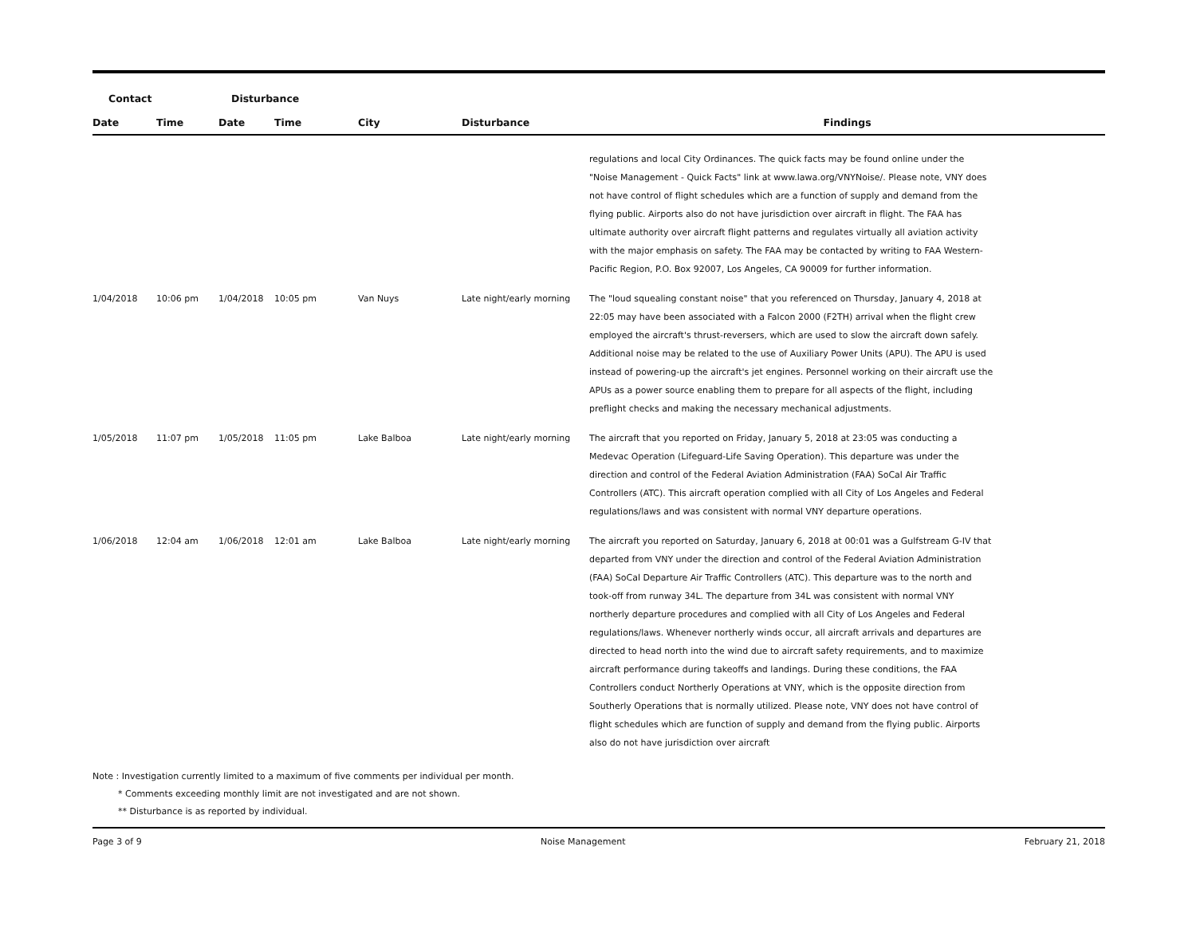| Contact | | Disturbance | | | | |
| --- | --- | --- | --- | --- | --- | --- |
| Date | Time | Date | Time | City | Disturbance | Findings |
| | | | | | | regulations and local City Ordinances. The quick facts may be found online under the "Noise Management - Quick Facts" link at www.lawa.org/VNYNoise/. Please note, VNY does not have control of flight schedules which are a function of supply and demand from the flying public. Airports also do not have jurisdiction over aircraft in flight. The FAA has ultimate authority over aircraft flight patterns and regulates virtually all aviation activity with the major emphasis on safety. The FAA may be contacted by writing to FAA Western-Pacific Region, P.O. Box 92007, Los Angeles, CA 90009 for further information. |
| 1/04/2018 | 10:06 pm | 1/04/2018 | 10:05 pm | Van Nuys | Late night/early morning | The "loud squealing constant noise" that you referenced on Thursday, January 4, 2018 at 22:05 may have been associated with a Falcon 2000 (F2TH) arrival when the flight crew employed the aircraft's thrust-reversers, which are used to slow the aircraft down safely. Additional noise may be related to the use of Auxiliary Power Units (APU). The APU is used instead of powering-up the aircraft's jet engines. Personnel working on their aircraft use the APUs as a power source enabling them to prepare for all aspects of the flight, including preflight checks and making the necessary mechanical adjustments. |
| 1/05/2018 | 11:07 pm | 1/05/2018 | 11:05 pm | Lake Balboa | Late night/early morning | The aircraft that you reported on Friday, January 5, 2018 at 23:05 was conducting a Medevac Operation (Lifeguard-Life Saving Operation). This departure was under the direction and control of the Federal Aviation Administration (FAA) SoCal Air Traffic Controllers (ATC). This aircraft operation complied with all City of Los Angeles and Federal regulations/laws and was consistent with normal VNY departure operations. |
| 1/06/2018 | 12:04 am | 1/06/2018 | 12:01 am | Lake Balboa | Late night/early morning | The aircraft you reported on Saturday, January 6, 2018 at 00:01 was a Gulfstream G-IV that departed from VNY under the direction and control of the Federal Aviation Administration (FAA) SoCal Departure Air Traffic Controllers (ATC). This departure was to the north and took-off from runway 34L. The departure from 34L was consistent with normal VNY northerly departure procedures and complied with all City of Los Angeles and Federal regulations/laws. Whenever northerly winds occur, all aircraft arrivals and departures are directed to head north into the wind due to aircraft safety requirements, and to maximize aircraft performance during takeoffs and landings. During these conditions, the FAA Controllers conduct Northerly Operations at VNY, which is the opposite direction from Southerly Operations that is normally utilized. Please note, VNY does not have control of flight schedules which are function of supply and demand from the flying public. Airports also do not have jurisdiction over aircraft |
Note : Investigation currently limited to a maximum of five comments per individual per month.
* Comments exceeding monthly limit are not investigated and are not shown.
** Disturbance is as reported by individual.
Page 3 of 9 Noise Management February 21, 2018